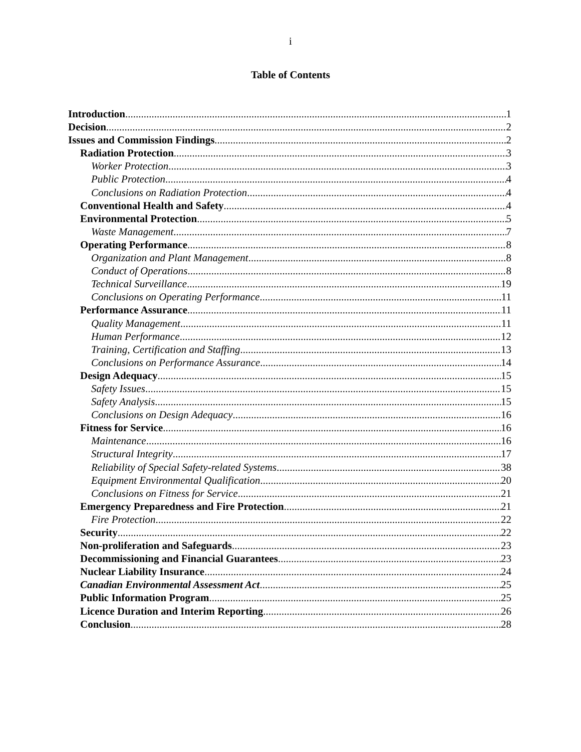i
Table of Contents
Introduction 1
Decision 2
Issues and Commission Findings 2
Radiation Protection 3
Worker Protection 3
Public Protection 4
Conclusions on Radiation Protection 4
Conventional Health and Safety 4
Environmental Protection 5
Waste Management 7
Operating Performance 8
Organization and Plant Management 8
Conduct of Operations 8
Technical Surveillance 19
Conclusions on Operating Performance 11
Performance Assurance 11
Quality Management 11
Human Performance 12
Training, Certification and Staffing 13
Conclusions on Performance Assurance 14
Design Adequacy 15
Safety Issues 15
Safety Analysis 15
Conclusions on Design Adequacy 16
Fitness for Service 16
Maintenance 16
Structural Integrity 17
Reliability of Special Safety-related Systems 38
Equipment Environmental Qualification 20
Conclusions on Fitness for Service 21
Emergency Preparedness and Fire Protection 21
Fire Protection 22
Security 22
Non-proliferation and Safeguards 23
Decommissioning and Financial Guarantees 23
Nuclear Liability Insurance 24
Canadian Environmental Assessment Act 25
Public Information Program 25
Licence Duration and Interim Reporting 26
Conclusion 28